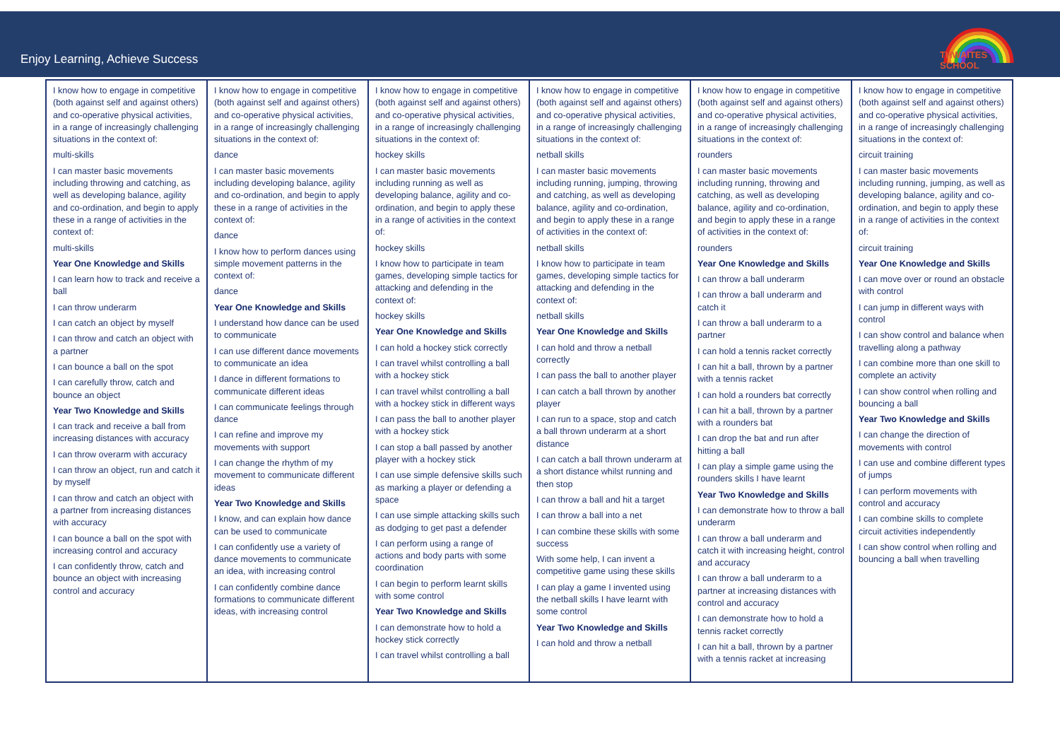Enjoy Learning, Achieve Success
THWAITES SCHOOL
| I know how to engage in competitive (both against self and against others) and co-operative physical activities, in a range of increasingly challenging situations in the context of: multi-skills I can master basic movements including throwing and catching, as well as developing balance, agility and co-ordination, and begin to apply these in a range of activities in the context of: multi-skills Year One Knowledge and Skills I can learn how to track and receive a ball I can throw underarm I can catch an object by myself I can throw and catch an object with a partner I can bounce a ball on the spot I can carefully throw, catch and bounce an object Year Two Knowledge and Skills I can track and receive a ball from increasing distances with accuracy I can throw overarm with accuracy I can throw an object, run and catch it by myself I can throw and catch an object with a partner from increasing distances with accuracy I can bounce a ball on the spot with increasing control and accuracy I can confidently throw, catch and bounce an object with increasing control and accuracy | I know how to engage in competitive (both against self and against others) and co-operative physical activities, in a range of increasingly challenging situations in the context of: dance I can master basic movements including developing balance, agility and co-ordination, and begin to apply these in a range of activities in the context of: dance I know how to perform dances using simple movement patterns in the context of: dance Year One Knowledge and Skills I understand how dance can be used to communicate I can use different dance movements to communicate an idea I dance in different formations to communicate different ideas I can communicate feelings through dance I can refine and improve my movements with support I can change the rhythm of my movement to communicate different ideas Year Two Knowledge and Skills I know, and can explain how dance can be used to communicate I can confidently use a variety of dance movements to communicate an idea, with increasing control I can confidently combine dance formations to communicate different ideas, with increasing control | I know how to engage in competitive (both against self and against others) and co-operative physical activities, in a range of increasingly challenging situations in the context of: hockey skills I can master basic movements including running as well as developing balance, agility and co-ordination, and begin to apply these in a range of activities in the context of: hockey skills I know how to participate in team games, developing simple tactics for attacking and defending in the context of: hockey skills Year One Knowledge and Skills I can hold a hockey stick correctly I can travel whilst controlling a ball with a hockey stick I can travel whilst controlling a ball with a hockey stick in different ways I can pass the ball to another player with a hockey stick I can stop a ball passed by another player with a hockey stick I can use simple defensive skills such as marking a player or defending a space I can use simple attacking skills such as dodging to get past a defender I can perform using a range of actions and body parts with some coordination I can begin to perform learnt skills with some control Year Two Knowledge and Skills I can demonstrate how to hold a hockey stick correctly I can travel whilst controlling a ball | I know how to engage in competitive (both against self and against others) and co-operative physical activities, in a range of increasingly challenging situations in the context of: netball skills I can master basic movements including running, jumping, throwing and catching, as well as developing balance, agility and co-ordination, and begin to apply these in a range of activities in the context of: netball skills I know how to participate in team games, developing simple tactics for attacking and defending in the context of: netball skills Year One Knowledge and Skills I can hold and throw a netball correctly I can pass the ball to another player I can catch a ball thrown by another player I can run to a space, stop and catch a ball thrown underarm at a short distance I can catch a ball thrown underarm at a short distance whilst running and then stop I can throw a ball and hit a target I can throw a ball into a net I can combine these skills with some success With some help, I can invent a competitive game using these skills I can play a game I invented using the netball skills I have learnt with some control Year Two Knowledge and Skills I can hold and throw a netball | I know how to engage in competitive (both against self and against others) and co-operative physical activities, in a range of increasingly challenging situations in the context of: rounders I can master basic movements including running, throwing and catching, as well as developing balance, agility and co-ordination, and begin to apply these in a range of activities in the context of: rounders Year One Knowledge and Skills I can throw a ball underarm I can throw a ball underarm and catch it I can throw a ball underarm to a partner I can hold a tennis racket correctly I can hit a ball, thrown by a partner with a tennis racket I can hold a rounders bat correctly I can hit a ball, thrown by a partner with a rounders bat I can drop the bat and run after hitting a ball I can play a simple game using the rounders skills I have learnt Year Two Knowledge and Skills I can demonstrate how to throw a ball underarm I can throw a ball underarm and catch it with increasing height, control and accuracy I can throw a ball underarm to a partner at increasing distances with control and accuracy I can demonstrate how to hold a tennis racket correctly I can hit a ball, thrown by a partner with a tennis racket at increasing | I know how to engage in competitive (both against self and against others) and co-operative physical activities, in a range of increasingly challenging situations in the context of: circuit training I can master basic movements including running, jumping, as well as developing balance, agility and co-ordination, and begin to apply these in a range of activities in the context of: circuit training Year One Knowledge and Skills I can move over or round an obstacle with control I can jump in different ways with control I can show control and balance when travelling along a pathway I can combine more than one skill to complete an activity I can show control when rolling and bouncing a ball Year Two Knowledge and Skills I can change the direction of movements with control I can use and combine different types of jumps I can perform movements with control and accuracy I can combine skills to complete circuit activities independently I can show control when rolling and bouncing a ball when travelling |